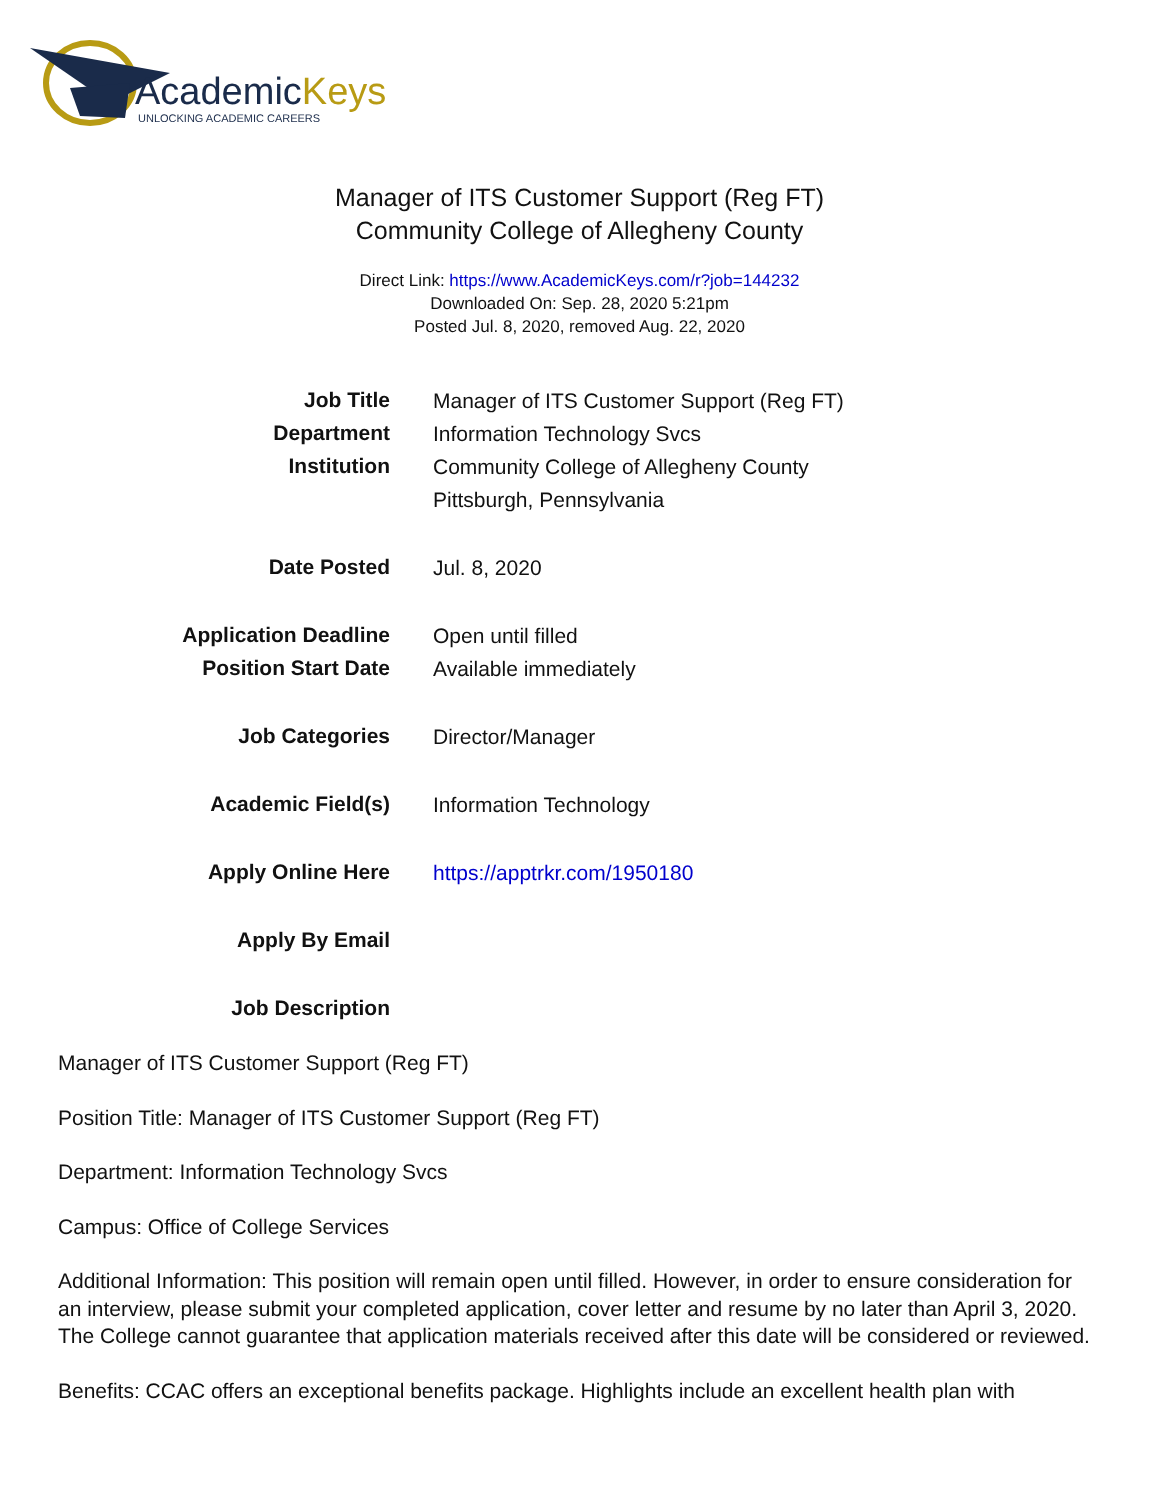AcademicKeys
UNLOCKING ACADEMIC CAREERS
Manager of ITS Customer Support (Reg FT)
Community College of Allegheny County
Direct Link: https://www.AcademicKeys.com/r?job=144232
Downloaded On: Sep. 28, 2020 5:21pm
Posted Jul. 8, 2020, removed Aug. 22, 2020
| Job Title | Manager of ITS Customer Support (Reg FT) |
| Department | Information Technology Svcs |
| Institution | Community College of Allegheny County |
| | Pittsburgh, Pennsylvania |
| Date Posted | Jul. 8, 2020 |
| Application Deadline | Open until filled |
| Position Start Date | Available immediately |
| Job Categories | Director/Manager |
| Academic Field(s) | Information Technology |
| Apply Online Here | https://apptrkr.com/1950180 |
| Apply By Email | |
| Job Description | |
Manager of ITS Customer Support (Reg FT)
Position Title: Manager of ITS Customer Support (Reg FT)
Department: Information Technology Svcs
Campus: Office of College Services
Additional Information: This position will remain open until filled. However, in order to ensure consideration for an interview, please submit your completed application, cover letter and resume by no later than April 3, 2020. The College cannot guarantee that application materials received after this date will be considered or reviewed.
Benefits: CCAC offers an exceptional benefits package. Highlights include an excellent health plan with